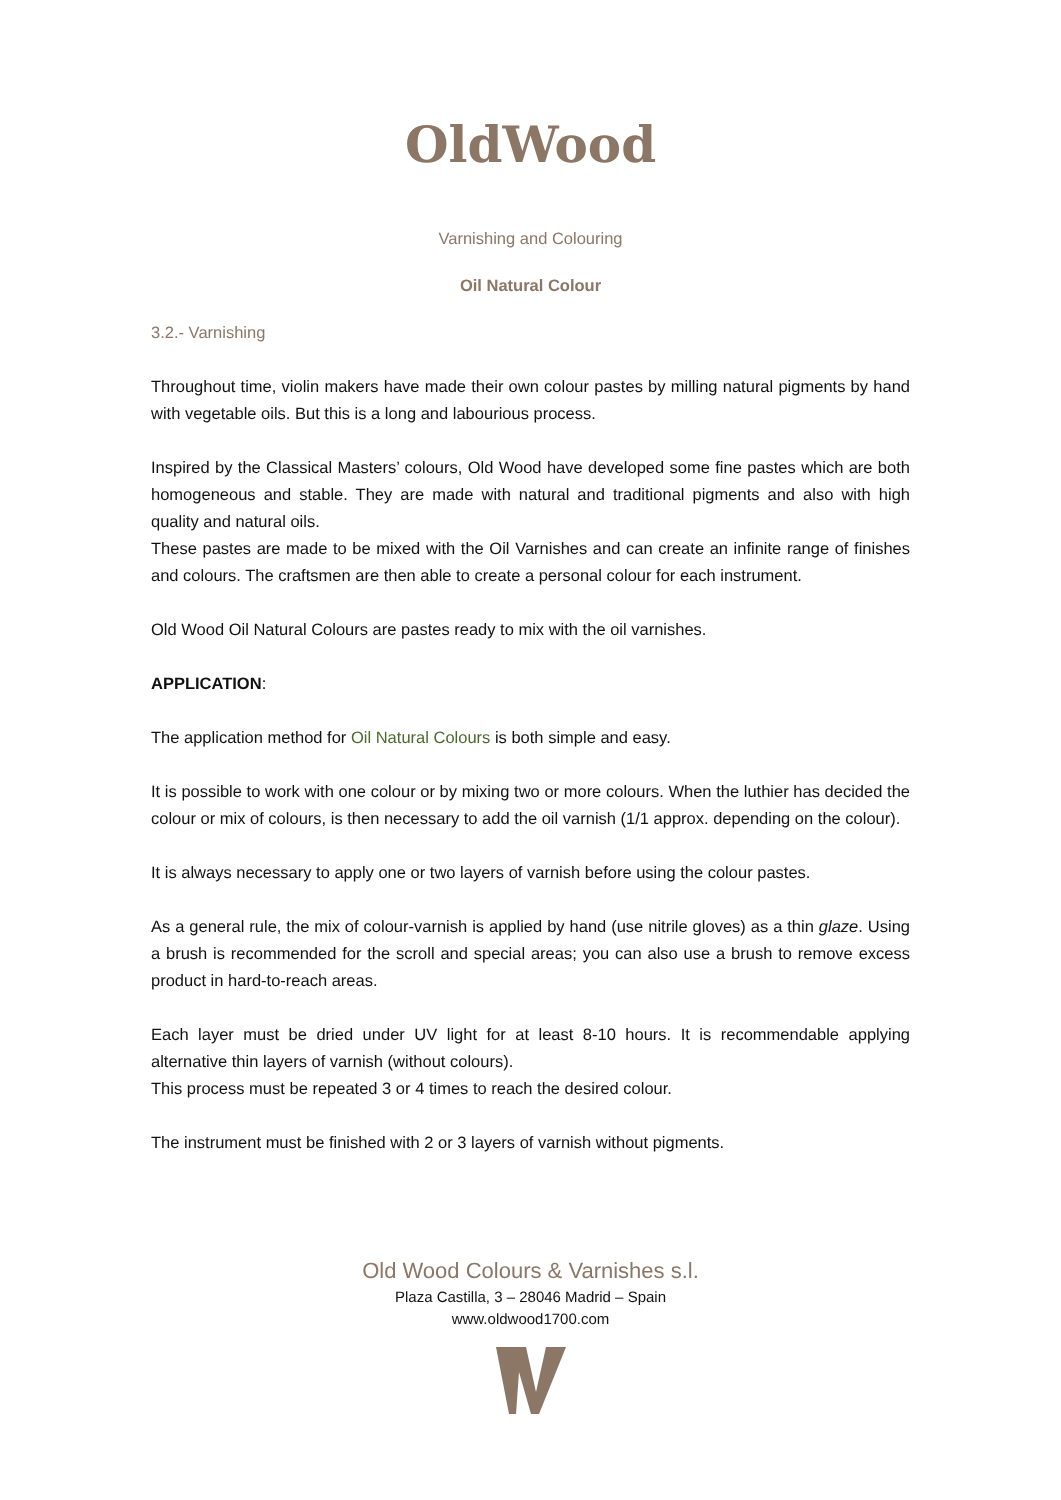OldWood
Varnishing and Colouring
Oil Natural Colour
3.2.- Varnishing
Throughout time, violin makers have made their own colour pastes by milling natural pigments by hand with vegetable oils. But this is a long and labourious process.
Inspired by the Classical Masters’ colours, Old Wood have developed some fine pastes which are both homogeneous and stable. They are made with natural and traditional pigments and also with high quality and natural oils.
These pastes are made to be mixed with the Oil Varnishes and can create an infinite range of finishes and colours. The craftsmen are then able to create a personal colour for each instrument.
Old Wood Oil Natural Colours are pastes ready to mix with the oil varnishes.
APPLICATION:
The application method for Oil Natural Colours is both simple and easy.
It is possible to work with one colour or by mixing two or more colours. When the luthier has decided the colour or mix of colours, is then necessary to add the oil varnish (1/1 approx. depending on the colour).
It is always necessary to apply one or two layers of varnish before using the colour pastes.
As a general rule, the mix of colour-varnish is applied by hand (use nitrile gloves) as a thin glaze. Using a brush is recommended for the scroll and special areas; you can also use a brush to remove excess product in hard-to-reach areas.
Each layer must be dried under UV light for at least 8-10 hours. It is recommendable applying alternative thin layers of varnish (without colours).
This process must be repeated 3 or 4 times to reach the desired colour.
The instrument must be finished with 2 or 3 layers of varnish without pigments.
Old Wood Colours & Varnishes s.l.
Plaza Castilla, 3 – 28046 Madrid – Spain
www.oldwood1700.com